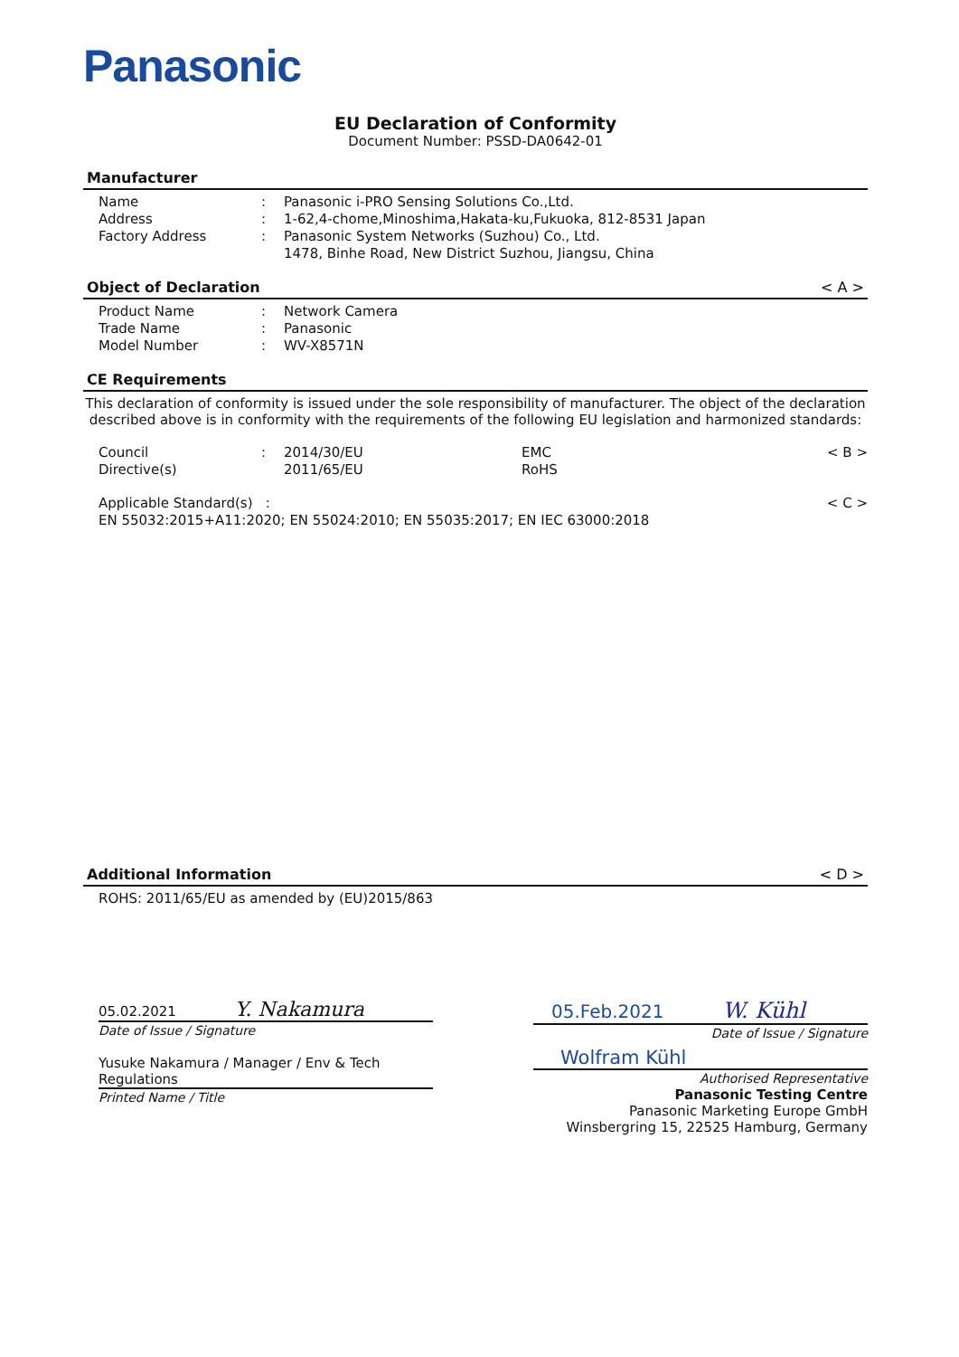Panasonic
EU Declaration of Conformity
Document Number: PSSD-DA0642-01
Manufacturer
Name: Panasonic i-PRO Sensing Solutions Co.,Ltd.
Address: 1-62,4-chome,Minoshima,Hakata-ku,Fukuoka, 812-8531 Japan
Factory Address: Panasonic System Networks (Suzhou) Co., Ltd.
1478, Binhe Road, New District Suzhou, Jiangsu, China
Object of Declaration < A >
Product Name: Network Camera
Trade Name: Panasonic
Model Number: WV-X8571N
CE Requirements
This declaration of conformity is issued under the sole responsibility of manufacturer. The object of the declaration described above is in conformity with the requirements of the following EU legislation and harmonized standards:
Council
Directive(s): 2014/30/EU
2011/65/EU EMC
RoHS < B >
Applicable Standard(s) :
EN 55032:2015+A11:2020; EN 55024:2010; EN 55035:2017; EN IEC 63000:2018 < C >
Additional Information < D >
ROHS: 2011/65/EU as amended by (EU)2015/863
05.02.2021 Y. Nakamura
Date of Issue / Signature
Yusuke Nakamura / Manager / Env & Tech Regulations
Printed Name / Title
05.Feb.2021 W. Kühl
Date of Issue / Signature
Wolfram Kühl
Authorised Representative
Panasonic Testing Centre
Panasonic Marketing Europe GmbH
Winsbergring 15, 22525 Hamburg, Germany